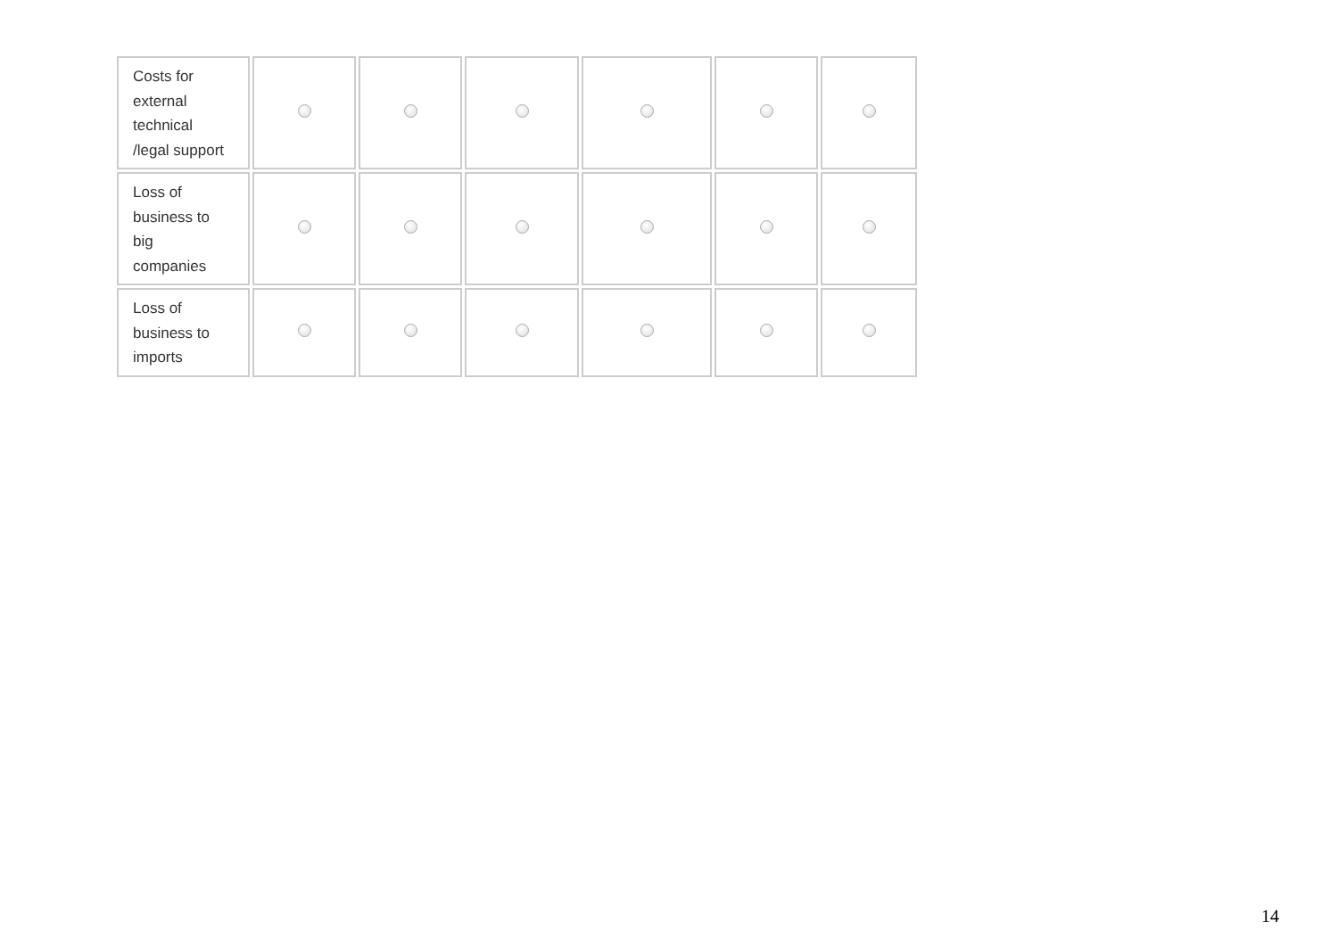| Costs for external technical /legal support | | | | | | |
| Loss of business to big companies | | | | | | |
| Loss of business to imports | | | | | | |
14